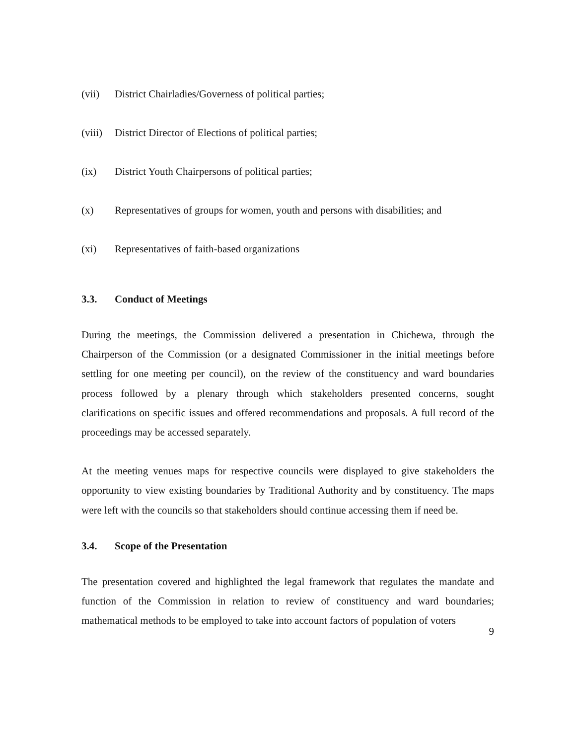(vii) District Chairladies/Governess of political parties;
(viii) District Director of Elections of political parties;
(ix) District Youth Chairpersons of political parties;
(x) Representatives of groups for women, youth and persons with disabilities; and
(xi) Representatives of faith-based organizations
3.3. Conduct of Meetings
During the meetings, the Commission delivered a presentation in Chichewa, through the Chairperson of the Commission (or a designated Commissioner in the initial meetings before settling for one meeting per council), on the review of the constituency and ward boundaries process followed by a plenary through which stakeholders presented concerns, sought clarifications on specific issues and offered recommendations and proposals. A full record of the proceedings may be accessed separately.
At the meeting venues maps for respective councils were displayed to give stakeholders the opportunity to view existing boundaries by Traditional Authority and by constituency. The maps were left with the councils so that stakeholders should continue accessing them if need be.
3.4. Scope of the Presentation
The presentation covered and highlighted the legal framework that regulates the mandate and function of the Commission in relation to review of constituency and ward boundaries; mathematical methods to be employed to take into account factors of population of voters
9